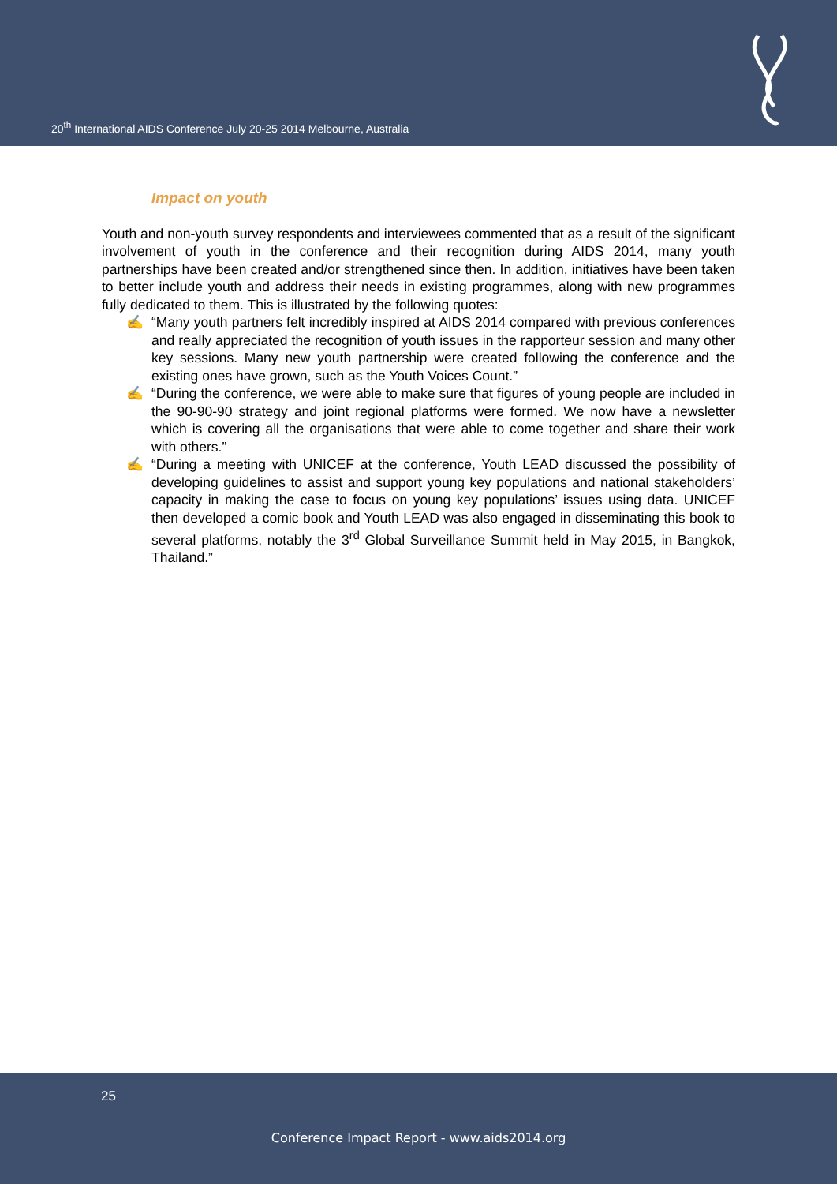20<sup>th</sup> International AIDS Conference July 20-25 2014 Melbourne, Australia
Impact on youth
Youth and non-youth survey respondents and interviewees commented that as a result of the significant involvement of youth in the conference and their recognition during AIDS 2014, many youth partnerships have been created and/or strengthened since then. In addition, initiatives have been taken to better include youth and address their needs in existing programmes, along with new programmes fully dedicated to them. This is illustrated by the following quotes:
✍ “Many youth partners felt incredibly inspired at AIDS 2014 compared with previous conferences and really appreciated the recognition of youth issues in the rapporteur session and many other key sessions. Many new youth partnership were created following the conference and the existing ones have grown, such as the Youth Voices Count.”
✍ “During the conference, we were able to make sure that figures of young people are included in the 90-90-90 strategy and joint regional platforms were formed. We now have a newsletter which is covering all the organisations that were able to come together and share their work with others.”
✍ “During a meeting with UNICEF at the conference, Youth LEAD discussed the possibility of developing guidelines to assist and support young key populations and national stakeholders’ capacity in making the case to focus on young key populations’ issues using data. UNICEF then developed a comic book and Youth LEAD was also engaged in disseminating this book to several platforms, notably the 3<sup>rd</sup> Global Surveillance Summit held in May 2015, in Bangkok, Thailand.”
25
Conference Impact Report - www.aids2014.org